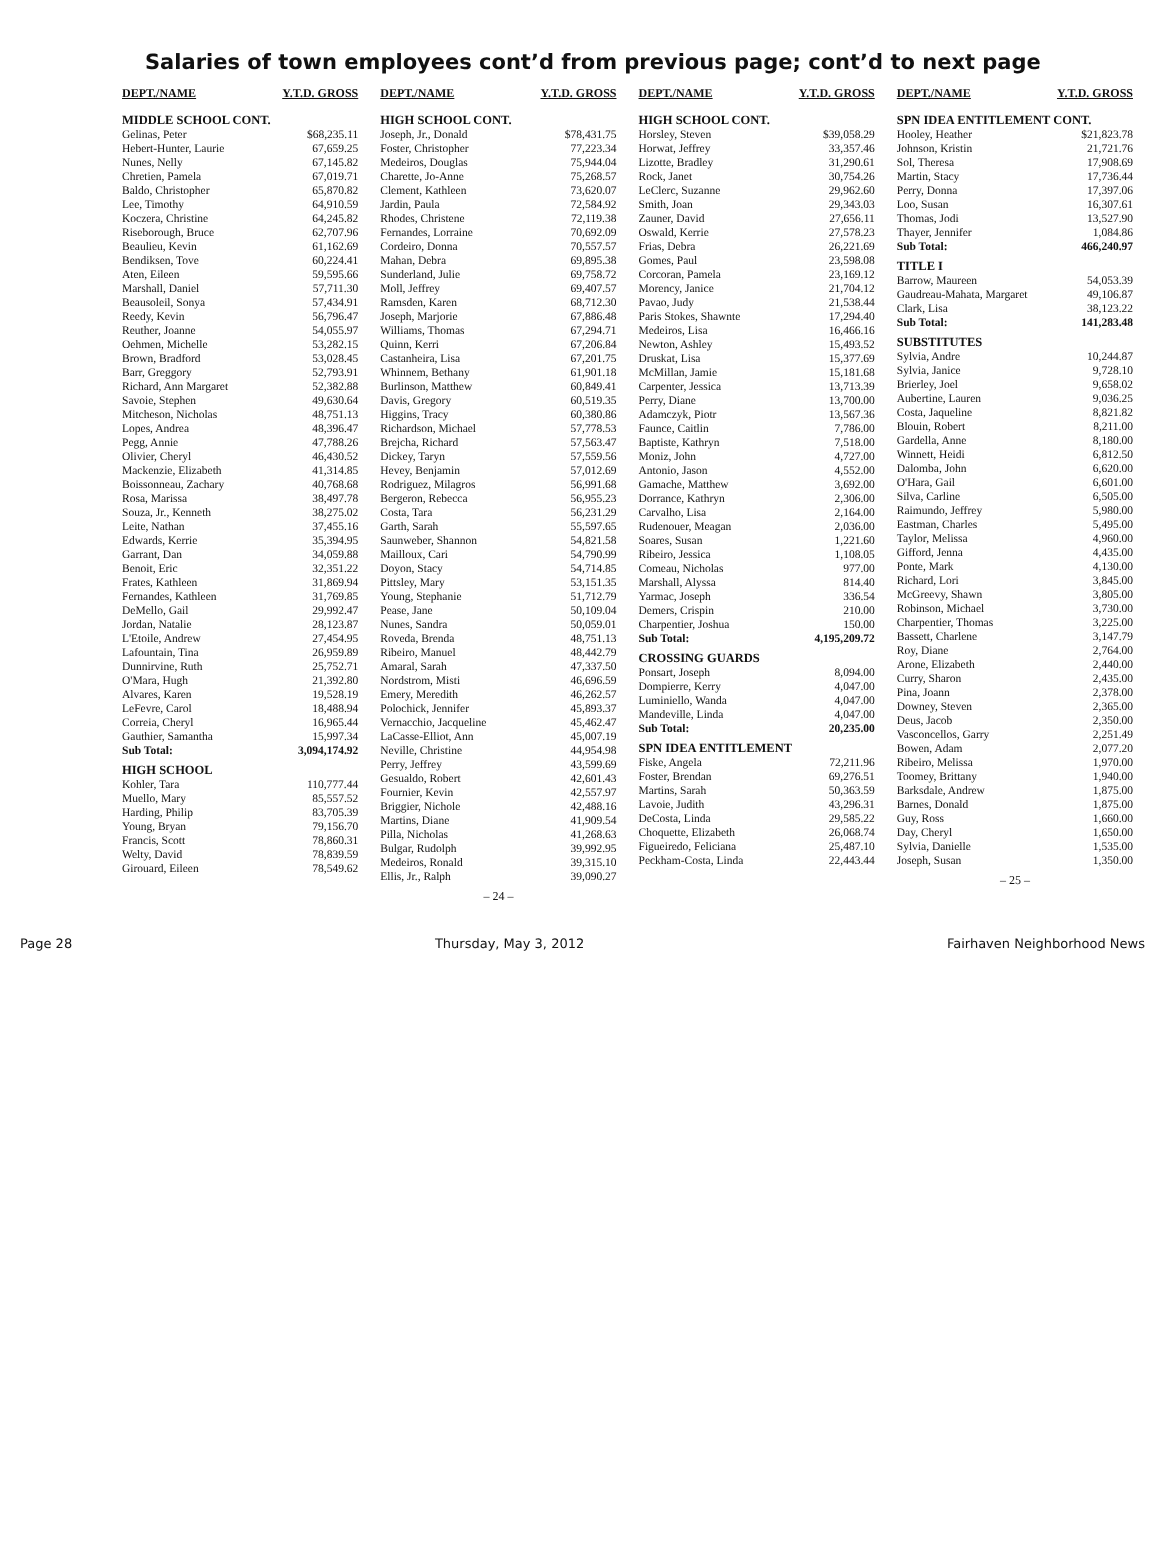Salaries of town employees cont’d from previous page; cont’d to next page
| DEPT./NAME | Y.T.D. GROSS |
| --- | --- |
| MIDDLE SCHOOL CONT. | |
| Gelinas, Peter | $68,235.11 |
| Hebert-Hunter, Laurie | 67,659.25 |
| Nunes, Nelly | 67,145.82 |
| Chretien, Pamela | 67,019.71 |
| Baldo, Christopher | 65,870.82 |
| Lee, Timothy | 64,910.59 |
| Koczera, Christine | 64,245.82 |
| Riseborough, Bruce | 62,707.96 |
| Beaulieu, Kevin | 61,162.69 |
| Bendiksen, Tove | 60,224.41 |
| Aten, Eileen | 59,595.66 |
| Marshall, Daniel | 57,711.30 |
| Beausoleil, Sonya | 57,434.91 |
| Reedy, Kevin | 56,796.47 |
| Reuther, Joanne | 54,055.97 |
| Oehmen, Michelle | 53,282.15 |
| Brown, Bradford | 53,028.45 |
| Barr, Greggory | 52,793.91 |
| Richard, Ann Margaret | 52,382.88 |
| Savoie, Stephen | 49,630.64 |
| Mitcheson, Nicholas | 48,751.13 |
| Lopes, Andrea | 48,396.47 |
| Pegg, Annie | 47,788.26 |
| Olivier, Cheryl | 46,430.52 |
| Mackenzie, Elizabeth | 41,314.85 |
| Boissonneau, Zachary | 40,768.68 |
| Rosa, Marissa | 38,497.78 |
| Souza, Jr., Kenneth | 38,275.02 |
| Leite, Nathan | 37,455.16 |
| Edwards, Kerrie | 35,394.95 |
| Garrant, Dan | 34,059.88 |
| Benoit, Eric | 32,351.22 |
| Frates, Kathleen | 31,869.94 |
| Fernandes, Kathleen | 31,769.85 |
| DeMello, Gail | 29,992.47 |
| Jordan, Natalie | 28,123.87 |
| L'Etoile, Andrew | 27,454.95 |
| Lafountain, Tina | 26,959.89 |
| Dunnirvine, Ruth | 25,752.71 |
| O'Mara, Hugh | 21,392.80 |
| Alvares, Karen | 19,528.19 |
| LeFevre, Carol | 18,488.94 |
| Correia, Cheryl | 16,965.44 |
| Gauthier, Samantha | 15,997.34 |
| Sub Total: | 3,094,174.92 |
| HIGH SCHOOL | |
| Kohler, Tara | 110,777.44 |
| Muello, Mary | 85,557.52 |
| Harding, Philip | 83,705.39 |
| Young, Bryan | 79,156.70 |
| Francis, Scott | 78,860.31 |
| Welty, David | 78,839.59 |
| Girouard, Eileen | 78,549.62 |
| DEPT./NAME | Y.T.D. GROSS |
| --- | --- |
| HIGH SCHOOL CONT. | |
| Joseph, Jr., Donald | $78,431.75 |
| Foster, Christopher | 77,223.34 |
| Medeiros, Douglas | 75,944.04 |
| Charette, Jo-Anne | 75,268.57 |
| Clement, Kathleen | 73,620.07 |
| Jardin, Paula | 72,584.92 |
| Rhodes, Christene | 72,119.38 |
| Fernandes, Lorraine | 70,692.09 |
| Cordeiro, Donna | 70,557.57 |
| Mahan, Debra | 69,895.38 |
| Sunderland, Julie | 69,758.72 |
| Moll, Jeffrey | 69,407.57 |
| Ramsden, Karen | 68,712.30 |
| Joseph, Marjorie | 67,886.48 |
| Williams, Thomas | 67,294.71 |
| Quinn, Kerri | 67,206.84 |
| Castanheira, Lisa | 67,201.75 |
| Whinnem, Bethany | 61,901.18 |
| Burlinson, Matthew | 60,849.41 |
| Davis, Gregory | 60,519.35 |
| Higgins, Tracy | 60,380.86 |
| Richardson, Michael | 57,778.53 |
| Brejcha, Richard | 57,563.47 |
| Dickey, Taryn | 57,559.56 |
| Hevey, Benjamin | 57,012.69 |
| Rodriguez, Milagros | 56,991.68 |
| Bergeron, Rebecca | 56,955.23 |
| Costa, Tara | 56,231.29 |
| Garth, Sarah | 55,597.65 |
| Saunweber, Shannon | 54,821.58 |
| Mailloux, Cari | 54,790.99 |
| Doyon, Stacy | 54,714.85 |
| Pittsley, Mary | 53,151.35 |
| Young, Stephanie | 51,712.79 |
| Pease, Jane | 50,109.04 |
| Nunes, Sandra | 50,059.01 |
| Roveda, Brenda | 48,751.13 |
| Ribeiro, Manuel | 48,442.79 |
| Amaral, Sarah | 47,337.50 |
| Nordstrom, Misti | 46,696.59 |
| Emery, Meredith | 46,262.57 |
| Polochick, Jennifer | 45,893.37 |
| Vernacchio, Jacqueline | 45,462.47 |
| LaCasse-Elliot, Ann | 45,007.19 |
| Neville, Christine | 44,954.98 |
| Perry, Jeffrey | 43,599.69 |
| Gesualdo, Robert | 42,601.43 |
| Fournier, Kevin | 42,557.97 |
| Briggier, Nichole | 42,488.16 |
| Martins, Diane | 41,909.54 |
| Pilla, Nicholas | 41,268.63 |
| Bulgar, Rudolph | 39,992.95 |
| Medeiros, Ronald | 39,315.10 |
| Ellis, Jr., Ralph | 39,090.27 |
– 24 –
| DEPT./NAME | Y.T.D. GROSS |
| --- | --- |
| HIGH SCHOOL CONT. | |
| Horsley, Steven | $39,058.29 |
| Horwat, Jeffrey | 33,357.46 |
| Lizotte, Bradley | 31,290.61 |
| Rock, Janet | 30,754.26 |
| LeClerc, Suzanne | 29,962.60 |
| Smith, Joan | 29,343.03 |
| Zauner, David | 27,656.11 |
| Oswald, Kerrie | 27,578.23 |
| Frias, Debra | 26,221.69 |
| Gomes, Paul | 23,598.08 |
| Corcoran, Pamela | 23,169.12 |
| Morency, Janice | 21,704.12 |
| Pavao, Judy | 21,538.44 |
| Paris Stokes, Shawnte | 17,294.40 |
| Medeiros, Lisa | 16,466.16 |
| Newton, Ashley | 15,493.52 |
| Druskat, Lisa | 15,377.69 |
| McMillan, Jamie | 15,181.68 |
| Carpenter, Jessica | 13,713.39 |
| Perry, Diane | 13,700.00 |
| Adamczyk, Piotr | 13,567.36 |
| Faunce, Caitlin | 7,786.00 |
| Baptiste, Kathryn | 7,518.00 |
| Moniz, John | 4,727.00 |
| Antonio, Jason | 4,552.00 |
| Gamache, Matthew | 3,692.00 |
| Dorrance, Kathryn | 2,306.00 |
| Carvalho, Lisa | 2,164.00 |
| Rudenouer, Meagan | 2,036.00 |
| Soares, Susan | 1,221.60 |
| Ribeiro, Jessica | 1,108.05 |
| Comeau, Nicholas | 977.00 |
| Marshall, Alyssa | 814.40 |
| Yarmac, Joseph | 336.54 |
| Demers, Crispin | 210.00 |
| Charpentier, Joshua | 150.00 |
| Sub Total: | 4,195,209.72 |
| CROSSING GUARDS | |
| Ponsart, Joseph | 8,094.00 |
| Dompierre, Kerry | 4,047.00 |
| Luminiello, Wanda | 4,047.00 |
| Mandeville, Linda | 4,047.00 |
| Sub Total: | 20,235.00 |
| SPN IDEA ENTITLEMENT | |
| Fiske, Angela | 72,211.96 |
| Foster, Brendan | 69,276.51 |
| Martins, Sarah | 50,363.59 |
| Lavoie, Judith | 43,296.31 |
| DeCosta, Linda | 29,585.22 |
| Choquette, Elizabeth | 26,068.74 |
| Figueiredo, Feliciana | 25,487.10 |
| Peckham-Costa, Linda | 22,443.44 |
| DEPT./NAME | Y.T.D. GROSS |
| --- | --- |
| SPN IDEA ENTITLEMENT CONT. | |
| Hooley, Heather | $21,823.78 |
| Johnson, Kristin | 21,721.76 |
| Sol, Theresa | 17,908.69 |
| Martin, Stacy | 17,736.44 |
| Perry, Donna | 17,397.06 |
| Loo, Susan | 16,307.61 |
| Thomas, Jodi | 13,527.90 |
| Thayer, Jennifer | 1,084.86 |
| Sub Total: | 466,240.97 |
| TITLE I | |
| Barrow, Maureen | 54,053.39 |
| Gaudreau-Mahata, Margaret | 49,106.87 |
| Clark, Lisa | 38,123.22 |
| Sub Total: | 141,283.48 |
| SUBSTITUTES | |
| Sylvia, Andre | 10,244.87 |
| Sylvia, Janice | 9,728.10 |
| Brierley, Joel | 9,658.02 |
| Aubertine, Lauren | 9,036.25 |
| Costa, Jaqueline | 8,821.82 |
| Blouin, Robert | 8,211.00 |
| Gardella, Anne | 8,180.00 |
| Winnett, Heidi | 6,812.50 |
| Dalomba, John | 6,620.00 |
| O'Hara, Gail | 6,601.00 |
| Silva, Carline | 6,505.00 |
| Raimundo, Jeffrey | 5,980.00 |
| Eastman, Charles | 5,495.00 |
| Taylor, Melissa | 4,960.00 |
| Gifford, Jenna | 4,435.00 |
| Ponte, Mark | 4,130.00 |
| Richard, Lori | 3,845.00 |
| McGreevy, Shawn | 3,805.00 |
| Robinson, Michael | 3,730.00 |
| Charpentier, Thomas | 3,225.00 |
| Bassett, Charlene | 3,147.79 |
| Roy, Diane | 2,764.00 |
| Arone, Elizabeth | 2,440.00 |
| Curry, Sharon | 2,435.00 |
| Pina, Joann | 2,378.00 |
| Downey, Steven | 2,365.00 |
| Deus, Jacob | 2,350.00 |
| Vasconcellos, Garry | 2,251.49 |
| Bowen, Adam | 2,077.20 |
| Ribeiro, Melissa | 1,970.00 |
| Toomey, Brittany | 1,940.00 |
| Barksdale, Andrew | 1,875.00 |
| Barnes, Donald | 1,875.00 |
| Guy, Ross | 1,660.00 |
| Day, Cheryl | 1,650.00 |
| Sylvia, Danielle | 1,535.00 |
| Joseph, Susan | 1,350.00 |
– 25 –
Page 28 Thursday, May 3, 2012 Fairhaven Neighborhood News